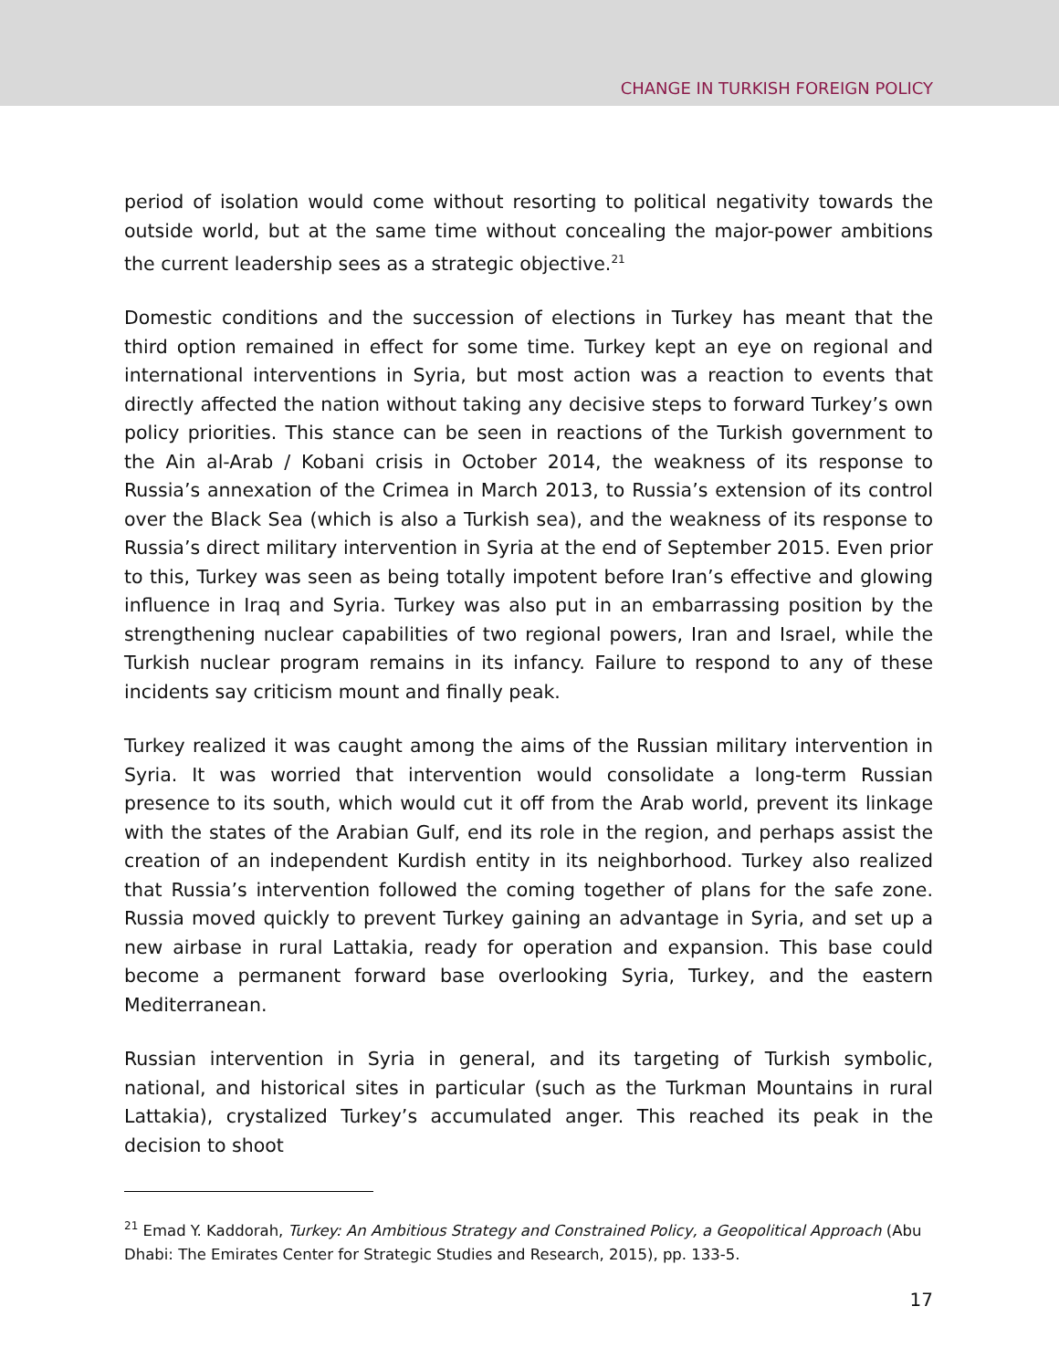CHANGE IN TURKISH FOREIGN POLICY
period of isolation would come without resorting to political negativity towards the outside world, but at the same time without concealing the major-power ambitions the current leadership sees as a strategic objective.<sup>21</sup>
Domestic conditions and the succession of elections in Turkey has meant that the third option remained in effect for some time. Turkey kept an eye on regional and international interventions in Syria, but most action was a reaction to events that directly affected the nation without taking any decisive steps to forward Turkey’s own policy priorities. This stance can be seen in reactions of the Turkish government to the Ain al-Arab / Kobani crisis in October 2014, the weakness of its response to Russia’s annexation of the Crimea in March 2013, to Russia’s extension of its control over the Black Sea (which is also a Turkish sea), and the weakness of its response to Russia’s direct military intervention in Syria at the end of September 2015. Even prior to this, Turkey was seen as being totally impotent before Iran’s effective and glowing influence in Iraq and Syria. Turkey was also put in an embarrassing position by the strengthening nuclear capabilities of two regional powers, Iran and Israel, while the Turkish nuclear program remains in its infancy. Failure to respond to any of these incidents say criticism mount and finally peak.
Turkey realized it was caught among the aims of the Russian military intervention in Syria. It was worried that intervention would consolidate a long-term Russian presence to its south, which would cut it off from the Arab world, prevent its linkage with the states of the Arabian Gulf, end its role in the region, and perhaps assist the creation of an independent Kurdish entity in its neighborhood. Turkey also realized that Russia’s intervention followed the coming together of plans for the safe zone. Russia moved quickly to prevent Turkey gaining an advantage in Syria, and set up a new airbase in rural Lattakia, ready for operation and expansion. This base could become a permanent forward base overlooking Syria, Turkey, and the eastern Mediterranean.
Russian intervention in Syria in general, and its targeting of Turkish symbolic, national, and historical sites in particular (such as the Turkman Mountains in rural Lattakia), crystalized Turkey’s accumulated anger. This reached its peak in the decision to shoot
<sup>21</sup> Emad Y. Kaddorah, Turkey: An Ambitious Strategy and Constrained Policy, a Geopolitical Approach (Abu Dhabi: The Emirates Center for Strategic Studies and Research, 2015), pp. 133-5.
17